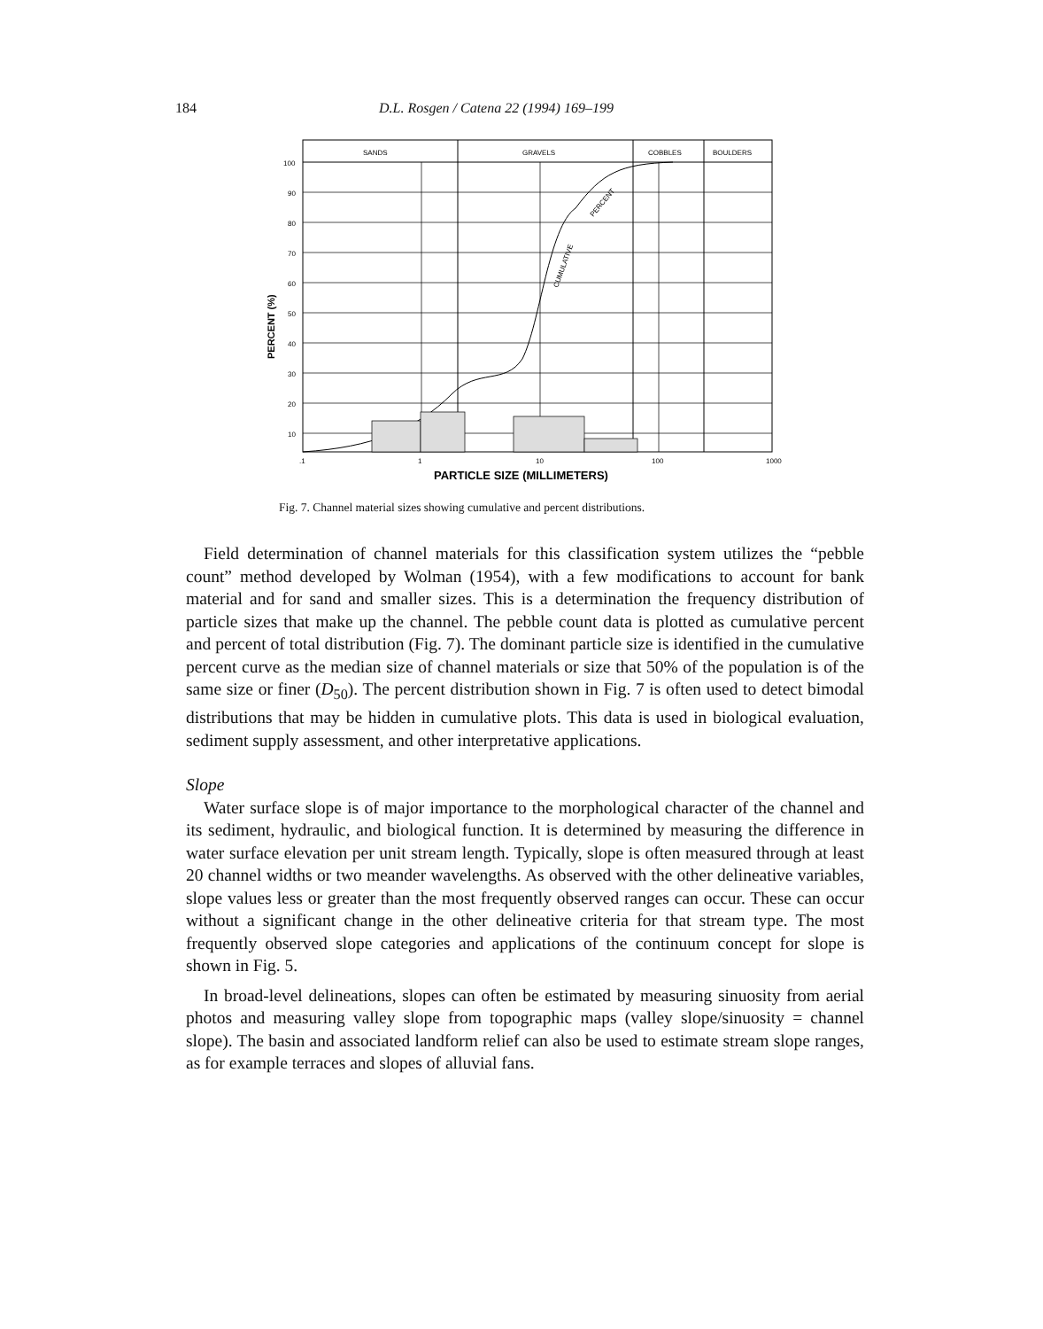184 D.L. Rosgen / Catena 22 (1994) 169–199
SANDS
GRAVELS
COBBLES
BOULDERS
100
90
80
70
60
50
40
30
20
10
PERCENT (%)
.1
1
10
100
1000
PARTICLE SIZE (MILLIMETERS)
CUMULATIVE
PERCENT
Fig. 7. Channel material sizes showing cumulative and percent distributions.
Field determination of channel materials for this classification system utilizes the “pebble count” method developed by Wolman (1954), with a few modifications to account for bank material and for sand and smaller sizes. This is a determination the frequency distribution of particle sizes that make up the channel. The pebble count data is plotted as cumulative percent and percent of total distribution (Fig. 7). The dominant particle size is identified in the cumulative percent curve as the median size of channel materials or size that 50% of the population is of the same size or finer (D<sub>50</sub>). The percent distribution shown in Fig. 7 is often used to detect bimodal distributions that may be hidden in cumulative plots. This data is used in biological evaluation, sediment supply assessment, and other interpretative applications.
Slope
Water surface slope is of major importance to the morphological character of the channel and its sediment, hydraulic, and biological function. It is determined by measuring the difference in water surface elevation per unit stream length. Typically, slope is often measured through at least 20 channel widths or two meander wavelengths. As observed with the other delineative variables, slope values less or greater than the most frequently observed ranges can occur. These can occur without a significant change in the other delineative criteria for that stream type. The most frequently observed slope categories and applications of the continuum concept for slope is shown in Fig. 5.
In broad-level delineations, slopes can often be estimated by measuring sinuosity from aerial photos and measuring valley slope from topographic maps (valley slope/sinuosity = channel slope). The basin and associated landform relief can also be used to estimate stream slope ranges, as for example terraces and slopes of alluvial fans.